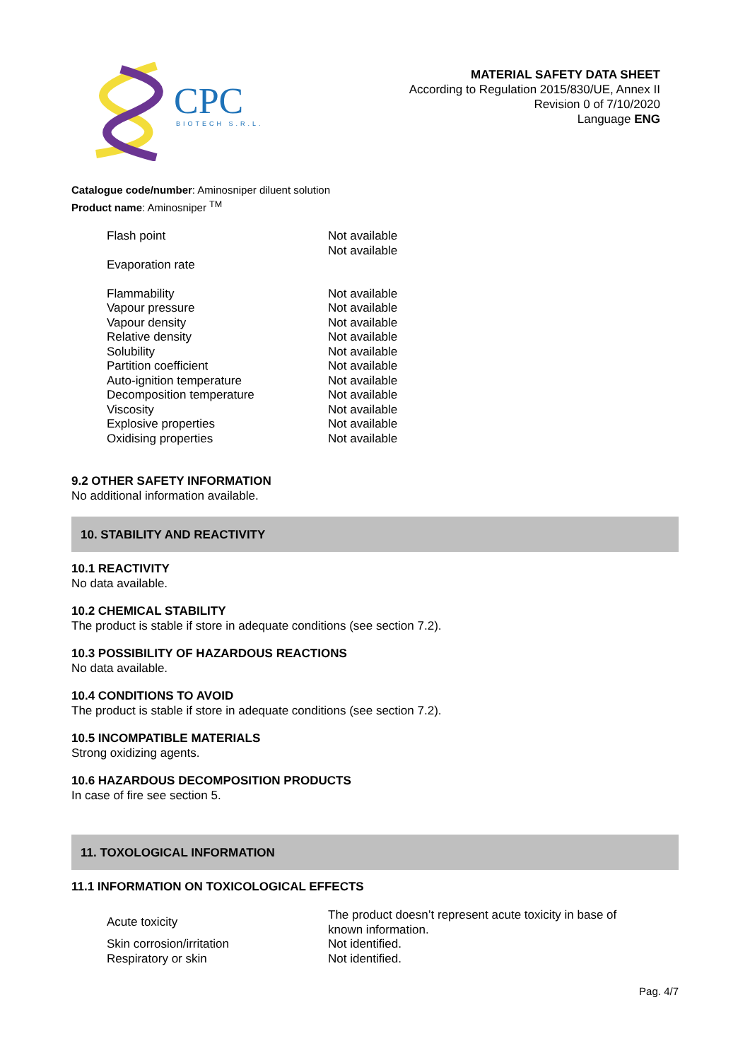CPC
BIOTECH S.R.L.
MATERIAL SAFETY DATA SHEET
According to Regulation 2015/830/UE, Annex II
Revision 0 of 7/10/2020
Language ENG
Catalogue code/number: Aminosniper diluent solution
Product name: Aminosniper <sup>TM</sup>
| Flash point | Not available Not available |
| Evaporation rate | |
| Flammability | Not available |
| Vapour pressure | Not available |
| Vapour density | Not available |
| Relative density | Not available |
| Solubility | Not available |
| Partition coefficient | Not available |
| Auto-ignition temperature | Not available |
| Decomposition temperature | Not available |
| Viscosity | Not available |
| Explosive properties | Not available |
| Oxidising properties | Not available |
9.2 OTHER SAFETY INFORMATION
No additional information available.
10. STABILITY AND REACTIVITY
10.1 REACTIVITY
No data available.
10.2 CHEMICAL STABILITY
The product is stable if store in adequate conditions (see section 7.2).
10.3 POSSIBILITY OF HAZARDOUS REACTIONS
No data available.
10.4 CONDITIONS TO AVOID
The product is stable if store in adequate conditions (see section 7.2).
10.5 INCOMPATIBLE MATERIALS
Strong oxidizing agents.
10.6 HAZARDOUS DECOMPOSITION PRODUCTS
In case of fire see section 5.
11. TOXOLOGICAL INFORMATION
11.1 INFORMATION ON TOXICOLOGICAL EFFECTS
| Acute toxicity | The product doesn’t represent acute toxicity in base of known information. |
| Skin corrosion/irritation | Not identified. |
| Respiratory or skin | Not identified. |
Pag. 4/7